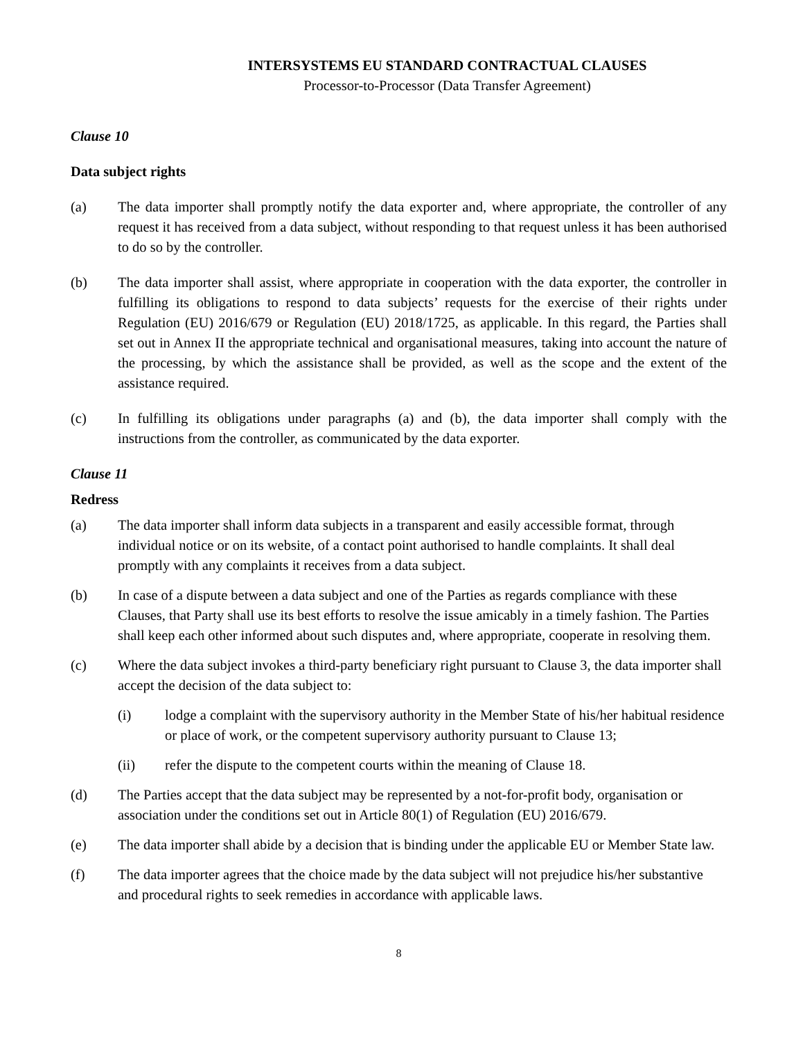INTERSYSTEMS EU STANDARD CONTRACTUAL CLAUSES
Processor-to-Processor (Data Transfer Agreement)
Clause 10
Data subject rights
(a) The data importer shall promptly notify the data exporter and, where appropriate, the controller of any request it has received from a data subject, without responding to that request unless it has been authorised to do so by the controller.
(b) The data importer shall assist, where appropriate in cooperation with the data exporter, the controller in fulfilling its obligations to respond to data subjects’ requests for the exercise of their rights under Regulation (EU) 2016/679 or Regulation (EU) 2018/1725, as applicable. In this regard, the Parties shall set out in Annex II the appropriate technical and organisational measures, taking into account the nature of the processing, by which the assistance shall be provided, as well as the scope and the extent of the assistance required.
(c) In fulfilling its obligations under paragraphs (a) and (b), the data importer shall comply with the instructions from the controller, as communicated by the data exporter.
Clause 11
Redress
(a) The data importer shall inform data subjects in a transparent and easily accessible format, through individual notice or on its website, of a contact point authorised to handle complaints. It shall deal promptly with any complaints it receives from a data subject.
(b) In case of a dispute between a data subject and one of the Parties as regards compliance with these Clauses, that Party shall use its best efforts to resolve the issue amicably in a timely fashion. The Parties shall keep each other informed about such disputes and, where appropriate, cooperate in resolving them.
(c) Where the data subject invokes a third-party beneficiary right pursuant to Clause 3, the data importer shall accept the decision of the data subject to:
(i) lodge a complaint with the supervisory authority in the Member State of his/her habitual residence or place of work, or the competent supervisory authority pursuant to Clause 13;
(ii) refer the dispute to the competent courts within the meaning of Clause 18.
(d) The Parties accept that the data subject may be represented by a not-for-profit body, organisation or association under the conditions set out in Article 80(1) of Regulation (EU) 2016/679.
(e) The data importer shall abide by a decision that is binding under the applicable EU or Member State law.
(f) The data importer agrees that the choice made by the data subject will not prejudice his/her substantive and procedural rights to seek remedies in accordance with applicable laws.
8